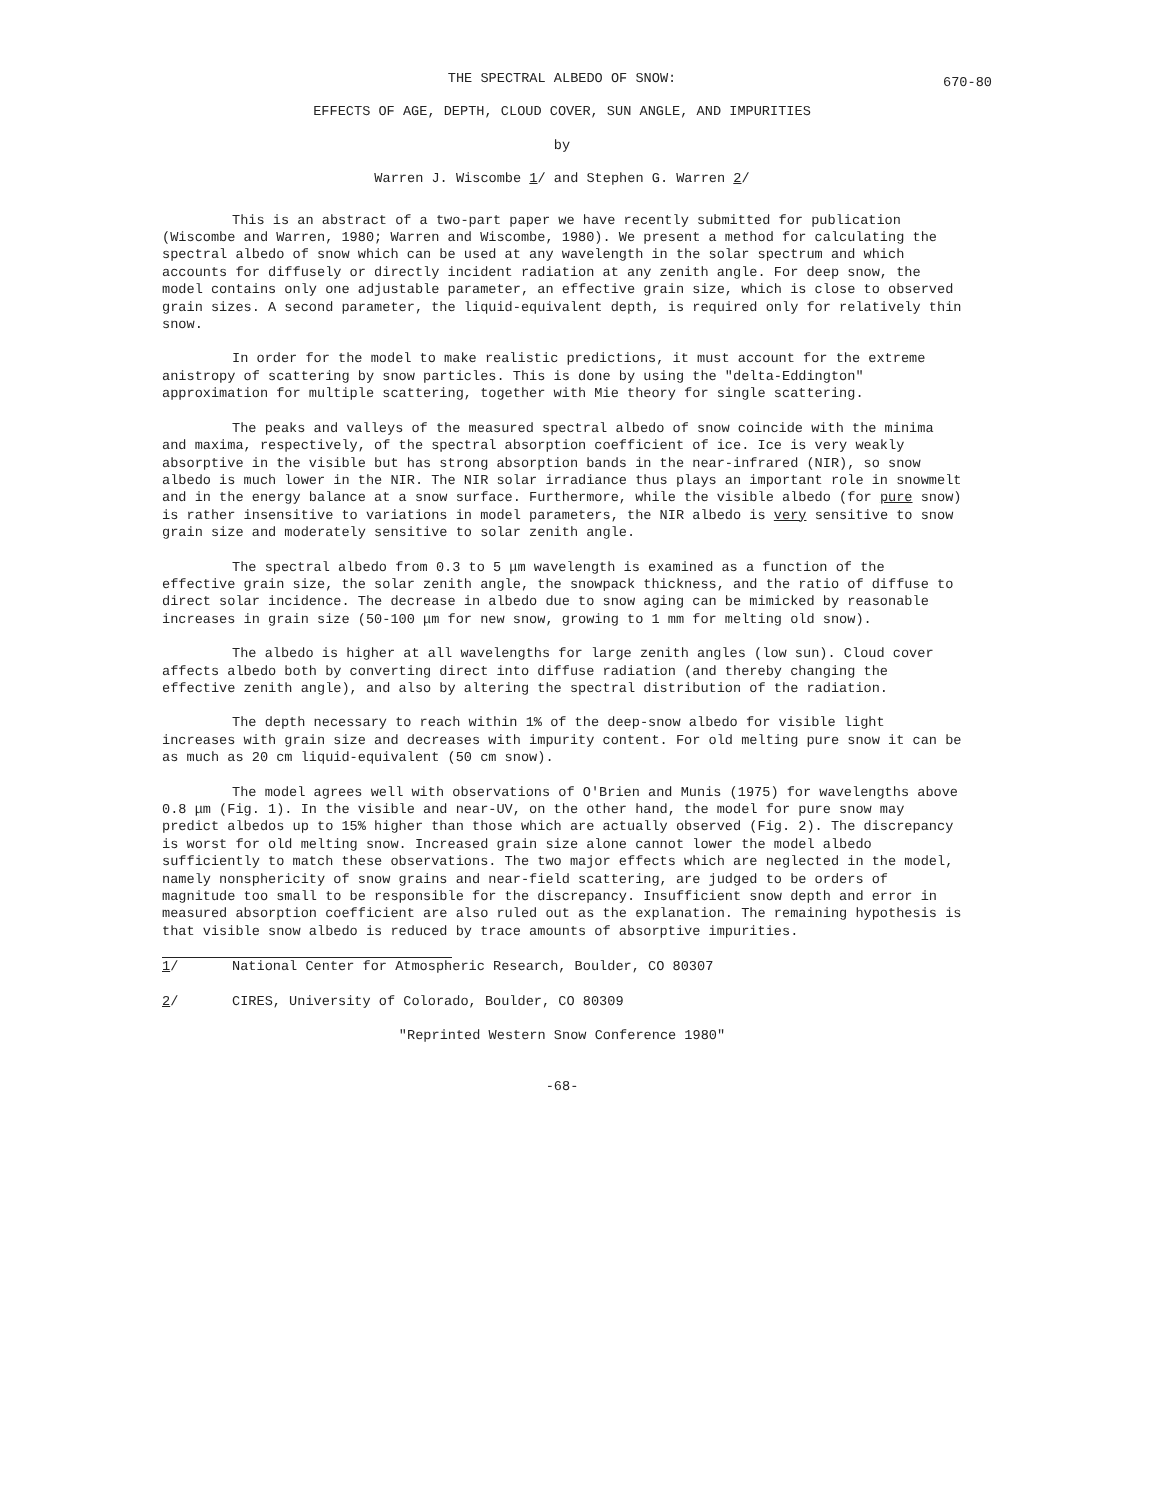THE SPECTRAL ALBEDO OF SNOW:
670-80
EFFECTS OF AGE, DEPTH, CLOUD COVER, SUN ANGLE, AND IMPURITIES
by
Warren J. Wiscombe 1/ and Stephen G. Warren 2/
This is an abstract of a two-part paper we have recently submitted for publication (Wiscombe and Warren, 1980; Warren and Wiscombe, 1980). We present a method for calculating the spectral albedo of snow which can be used at any wavelength in the solar spectrum and which accounts for diffusely or directly incident radiation at any zenith angle. For deep snow, the model contains only one adjustable parameter, an effective grain size, which is close to observed grain sizes. A second parameter, the liquid-equivalent depth, is required only for relatively thin snow.
In order for the model to make realistic predictions, it must account for the extreme anistropy of scattering by snow particles. This is done by using the "delta-Eddington" approximation for multiple scattering, together with Mie theory for single scattering.
The peaks and valleys of the measured spectral albedo of snow coincide with the minima and maxima, respectively, of the spectral absorption coefficient of ice. Ice is very weakly absorptive in the visible but has strong absorption bands in the near-infrared (NIR), so snow albedo is much lower in the NIR. The NIR solar irradiance thus plays an important role in snowmelt and in the energy balance at a snow surface. Furthermore, while the visible albedo (for pure snow) is rather insensitive to variations in model parameters, the NIR albedo is very sensitive to snow grain size and moderately sensitive to solar zenith angle.
The spectral albedo from 0.3 to 5 μm wavelength is examined as a function of the effective grain size, the solar zenith angle, the snowpack thickness, and the ratio of diffuse to direct solar incidence. The decrease in albedo due to snow aging can be mimicked by reasonable increases in grain size (50-100 μm for new snow, growing to 1 mm for melting old snow).
The albedo is higher at all wavelengths for large zenith angles (low sun). Cloud cover affects albedo both by converting direct into diffuse radiation (and thereby changing the effective zenith angle), and also by altering the spectral distribution of the radiation.
The depth necessary to reach within 1% of the deep-snow albedo for visible light increases with grain size and decreases with impurity content. For old melting pure snow it can be as much as 20 cm liquid-equivalent (50 cm snow).
The model agrees well with observations of O'Brien and Munis (1975) for wavelengths above 0.8 μm (Fig. 1). In the visible and near-UV, on the other hand, the model for pure snow may predict albedos up to 15% higher than those which are actually observed (Fig. 2). The discrepancy is worst for old melting snow. Increased grain size alone cannot lower the model albedo sufficiently to match these observations. The two major effects which are neglected in the model, namely nonsphericity of snow grains and near-field scattering, are judged to be orders of magnitude too small to be responsible for the discrepancy. Insufficient snow depth and error in measured absorption coefficient are also ruled out as the explanation. The remaining hypothesis is that visible snow albedo is reduced by trace amounts of absorptive impurities.
1/ National Center for Atmospheric Research, Boulder, CO 80307
2/ CIRES, University of Colorado, Boulder, CO 80309
"Reprinted Western Snow Conference 1980"
-68-